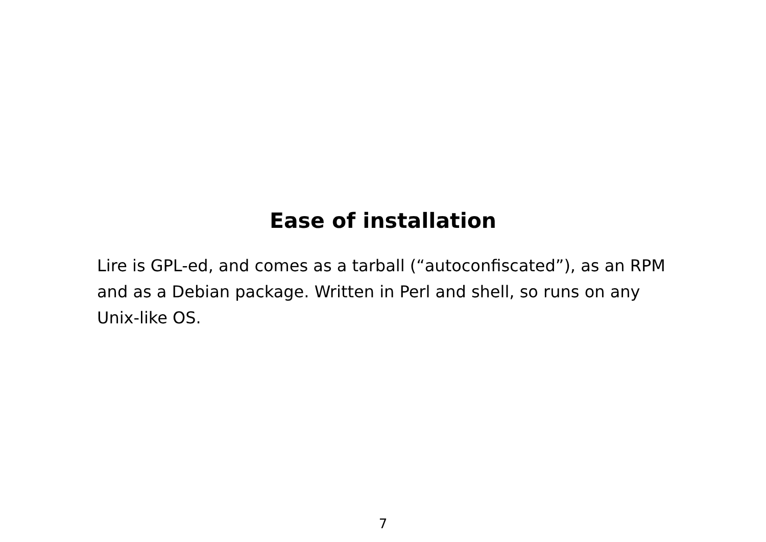Ease of installation
Lire is GPL-ed, and comes as a tarball (“autoconfiscated”), as an RPM and as a Debian package. Written in Perl and shell, so runs on any Unix-like OS.
7